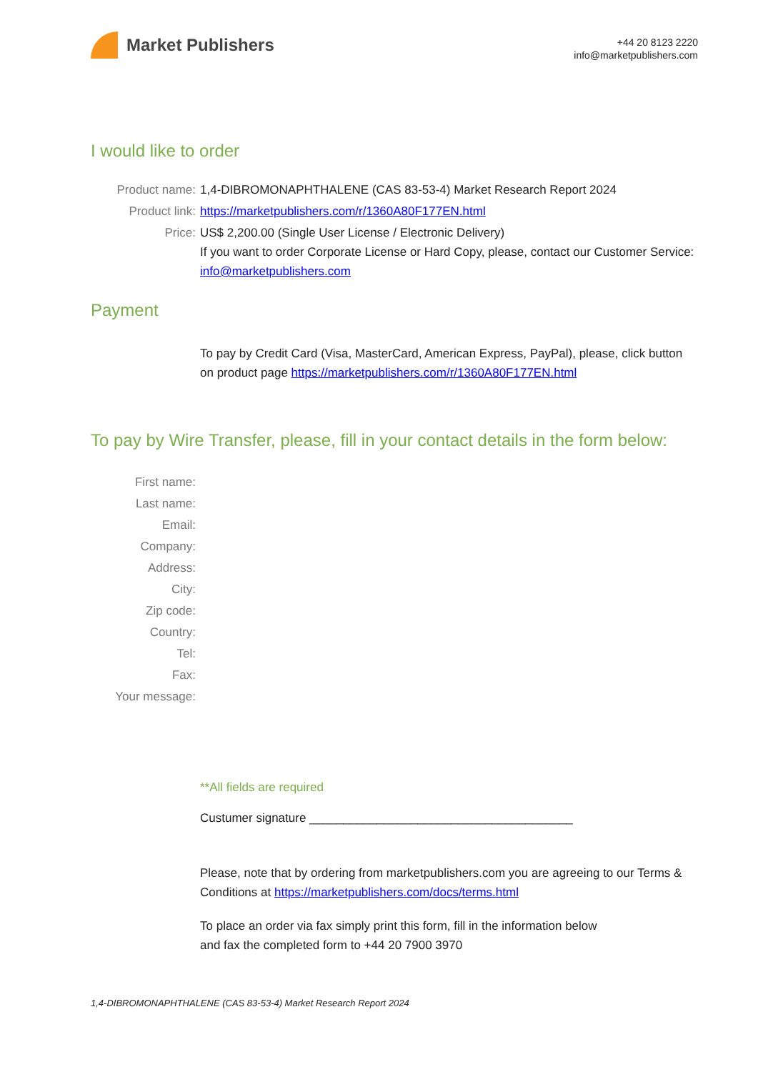Market Publishers
+44 20 8123 2220
info@marketpublishers.com
I would like to order
Product name: 1,4-DIBROMONAPHTHALENE (CAS 83-53-4) Market Research Report 2024
Product link: https://marketpublishers.com/r/1360A80F177EN.html
Price: US$ 2,200.00 (Single User License / Electronic Delivery)
If you want to order Corporate License or Hard Copy, please, contact our Customer Service:
info@marketpublishers.com
Payment
To pay by Credit Card (Visa, MasterCard, American Express, PayPal), please, click button on product page https://marketpublishers.com/r/1360A80F177EN.html
To pay by Wire Transfer, please, fill in your contact details in the form below:
First name:
Last name:
Email:
Company:
Address:
City:
Zip code:
Country:
Tel:
Fax:
Your message:
**All fields are required
Custumer signature _______________________________________
Please, note that by ordering from marketpublishers.com you are agreeing to our Terms & Conditions at https://marketpublishers.com/docs/terms.html
To place an order via fax simply print this form, fill in the information below
and fax the completed form to +44 20 7900 3970
1,4-DIBROMONAPHTHALENE (CAS 83-53-4) Market Research Report 2024